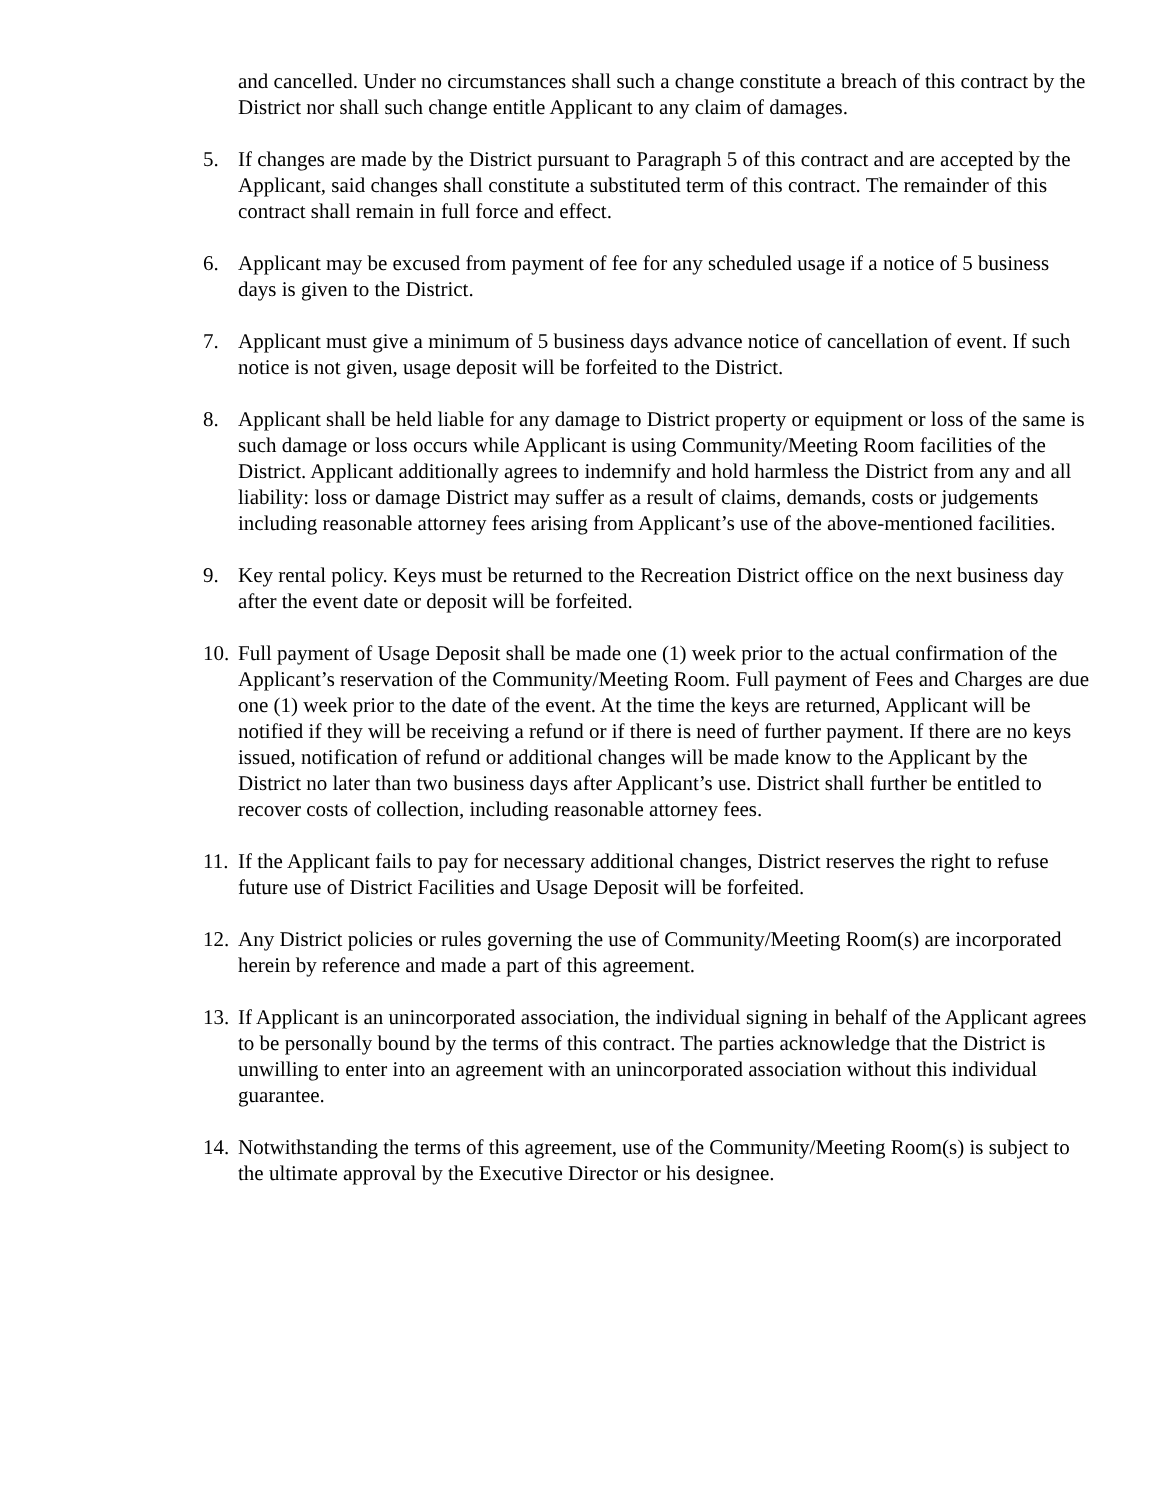and cancelled. Under no circumstances shall such a change constitute a breach of this contract by the District nor shall such change entitle Applicant to any claim of damages.
5. If changes are made by the District pursuant to Paragraph 5 of this contract and are accepted by the Applicant, said changes shall constitute a substituted term of this contract. The remainder of this contract shall remain in full force and effect.
6. Applicant may be excused from payment of fee for any scheduled usage if a notice of 5 business days is given to the District.
7. Applicant must give a minimum of 5 business days advance notice of cancellation of event. If such notice is not given, usage deposit will be forfeited to the District.
8. Applicant shall be held liable for any damage to District property or equipment or loss of the same is such damage or loss occurs while Applicant is using Community/Meeting Room facilities of the District. Applicant additionally agrees to indemnify and hold harmless the District from any and all liability: loss or damage District may suffer as a result of claims, demands, costs or judgements including reasonable attorney fees arising from Applicant’s use of the above-mentioned facilities.
9. Key rental policy. Keys must be returned to the Recreation District office on the next business day after the event date or deposit will be forfeited.
10. Full payment of Usage Deposit shall be made one (1) week prior to the actual confirmation of the Applicant’s reservation of the Community/Meeting Room. Full payment of Fees and Charges are due one (1) week prior to the date of the event. At the time the keys are returned, Applicant will be notified if they will be receiving a refund or if there is need of further payment. If there are no keys issued, notification of refund or additional changes will be made know to the Applicant by the District no later than two business days after Applicant’s use. District shall further be entitled to recover costs of collection, including reasonable attorney fees.
11. If the Applicant fails to pay for necessary additional changes, District reserves the right to refuse future use of District Facilities and Usage Deposit will be forfeited.
12. Any District policies or rules governing the use of Community/Meeting Room(s) are incorporated herein by reference and made a part of this agreement.
13. If Applicant is an unincorporated association, the individual signing in behalf of the Applicant agrees to be personally bound by the terms of this contract. The parties acknowledge that the District is unwilling to enter into an agreement with an unincorporated association without this individual guarantee.
14. Notwithstanding the terms of this agreement, use of the Community/Meeting Room(s) is subject to the ultimate approval by the Executive Director or his designee.